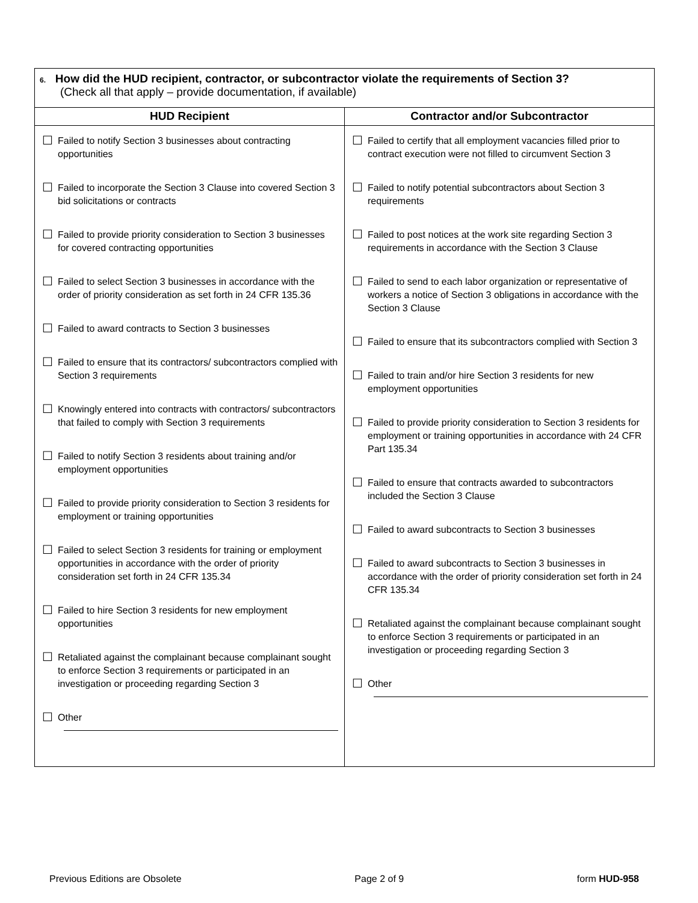| 6. How did the HUD recipient, contractor, or subcontractor violate the requirements of Section 3? (Check all that apply – provide documentation, if available) | |
| HUD Recipient | Contractor and/or Subcontractor |
| ☐ Failed to notify Section 3 businesses about contracting opportunities ☐ Failed to incorporate the Section 3 Clause into covered Section 3 bid solicitations or contracts ☐ Failed to provide priority consideration to Section 3 businesses for covered contracting opportunities ☐ Failed to select Section 3 businesses in accordance with the order of priority consideration as set forth in 24 CFR 135.36 ☐ Failed to award contracts to Section 3 businesses ☐ Failed to ensure that its contractors/ subcontractors complied with Section 3 requirements ☐ Knowingly entered into contracts with contractors/ subcontractors that failed to comply with Section 3 requirements ☐ Failed to notify Section 3 residents about training and/or employment opportunities ☐ Failed to provide priority consideration to Section 3 residents for employment or training opportunities ☐ Failed to select Section 3 residents for training or employment opportunities in accordance with the order of priority consideration set forth in 24 CFR 135.34 ☐ Failed to hire Section 3 residents for new employment opportunities ☐ Retaliated against the complainant because complainant sought to enforce Section 3 requirements or participated in an investigation or proceeding regarding Section 3 ☐ Other | ☐ Failed to certify that all employment vacancies filled prior to contract execution were not filled to circumvent Section 3 ☐ Failed to notify potential subcontractors about Section 3 requirements ☐ Failed to post notices at the work site regarding Section 3 requirements in accordance with the Section 3 Clause ☐ Failed to send to each labor organization or representative of workers a notice of Section 3 obligations in accordance with the Section 3 Clause ☐ Failed to ensure that its subcontractors complied with Section 3 ☐ Failed to train and/or hire Section 3 residents for new employment opportunities ☐ Failed to provide priority consideration to Section 3 residents for employment or training opportunities in accordance with 24 CFR Part 135.34 ☐ Failed to ensure that contracts awarded to subcontractors included the Section 3 Clause ☐ Failed to award subcontracts to Section 3 businesses ☐ Failed to award subcontracts to Section 3 businesses in accordance with the order of priority consideration set forth in 24 CFR 135.34 ☐ Retaliated against the complainant because complainant sought to enforce Section 3 requirements or participated in an investigation or proceeding regarding Section 3 ☐ Other |
Previous Editions are Obsolete Page 2 of 9 form HUD-958